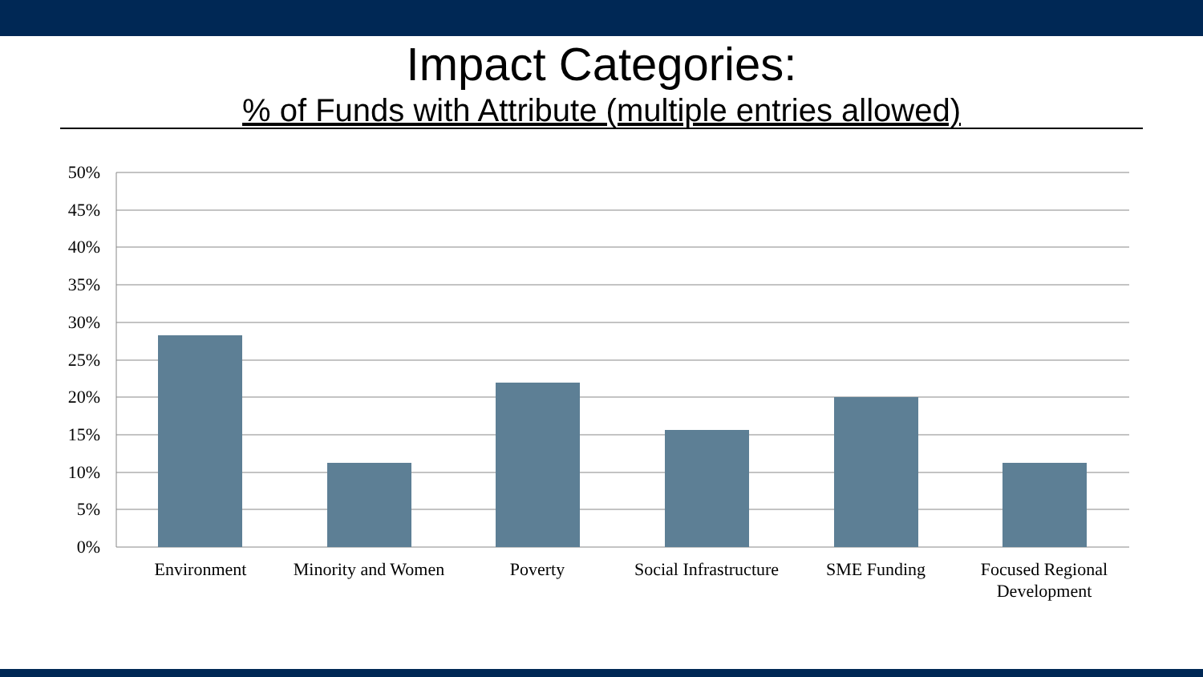Impact Categories:
% of Funds with Attribute (multiple entries allowed)
50%
45%
40%
35%
30%
25%
20%
15%
10%
5%
0%
Environment
Minority and Women
Poverty
Social Infrastructure
SME Funding
Focused Regional
Development